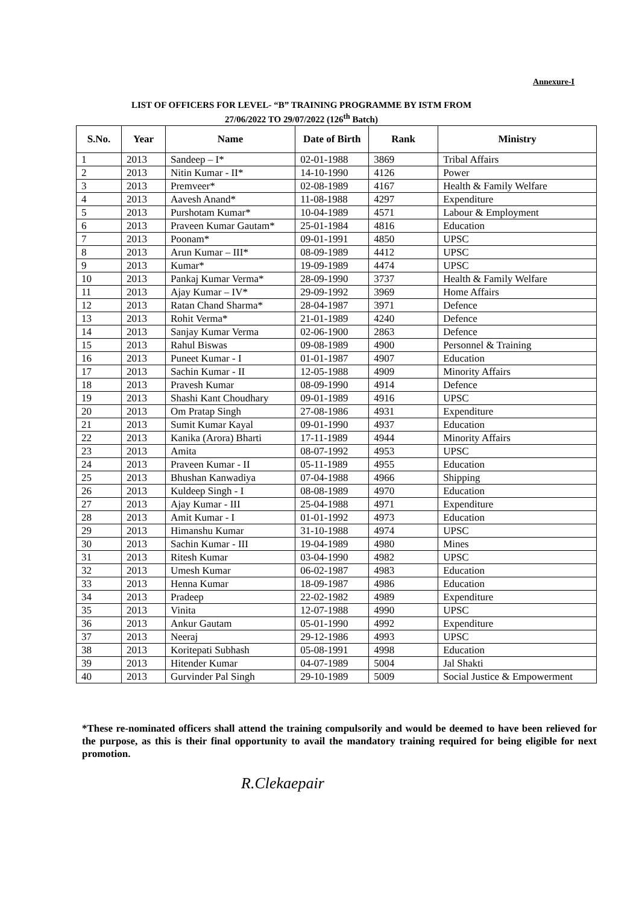Annexure-I
LIST OF OFFICERS FOR LEVEL- “B” TRAINING PROGRAMME BY ISTM FROM
27/06/2022 TO 29/07/2022 (126<sup>th</sup> Batch)
| S.No. | Year | Name | Date of Birth | Rank | Ministry |
| --- | --- | --- | --- | --- | --- |
| 1 | 2013 | Sandeep – I* | 02-01-1988 | 3869 | Tribal Affairs |
| 2 | 2013 | Nitin Kumar - II* | 14-10-1990 | 4126 | Power |
| 3 | 2013 | Premveer* | 02-08-1989 | 4167 | Health & Family Welfare |
| 4 | 2013 | Aavesh Anand* | 11-08-1988 | 4297 | Expenditure |
| 5 | 2013 | Purshotam Kumar* | 10-04-1989 | 4571 | Labour & Employment |
| 6 | 2013 | Praveen Kumar Gautam* | 25-01-1984 | 4816 | Education |
| 7 | 2013 | Poonam* | 09-01-1991 | 4850 | UPSC |
| 8 | 2013 | Arun Kumar – III* | 08-09-1989 | 4412 | UPSC |
| 9 | 2013 | Kumar* | 19-09-1989 | 4474 | UPSC |
| 10 | 2013 | Pankaj Kumar Verma* | 28-09-1990 | 3737 | Health & Family Welfare |
| 11 | 2013 | Ajay Kumar – IV* | 29-09-1992 | 3969 | Home Affairs |
| 12 | 2013 | Ratan Chand Sharma* | 28-04-1987 | 3971 | Defence |
| 13 | 2013 | Rohit Verma* | 21-01-1989 | 4240 | Defence |
| 14 | 2013 | Sanjay Kumar Verma | 02-06-1900 | 2863 | Defence |
| 15 | 2013 | Rahul Biswas | 09-08-1989 | 4900 | Personnel & Training |
| 16 | 2013 | Puneet Kumar - I | 01-01-1987 | 4907 | Education |
| 17 | 2013 | Sachin Kumar - II | 12-05-1988 | 4909 | Minority Affairs |
| 18 | 2013 | Pravesh Kumar | 08-09-1990 | 4914 | Defence |
| 19 | 2013 | Shashi Kant Choudhary | 09-01-1989 | 4916 | UPSC |
| 20 | 2013 | Om Pratap Singh | 27-08-1986 | 4931 | Expenditure |
| 21 | 2013 | Sumit Kumar Kayal | 09-01-1990 | 4937 | Education |
| 22 | 2013 | Kanika (Arora) Bharti | 17-11-1989 | 4944 | Minority Affairs |
| 23 | 2013 | Amita | 08-07-1992 | 4953 | UPSC |
| 24 | 2013 | Praveen Kumar - II | 05-11-1989 | 4955 | Education |
| 25 | 2013 | Bhushan Kanwadiya | 07-04-1988 | 4966 | Shipping |
| 26 | 2013 | Kuldeep Singh - I | 08-08-1989 | 4970 | Education |
| 27 | 2013 | Ajay Kumar - III | 25-04-1988 | 4971 | Expenditure |
| 28 | 2013 | Amit Kumar - I | 01-01-1992 | 4973 | Education |
| 29 | 2013 | Himanshu Kumar | 31-10-1988 | 4974 | UPSC |
| 30 | 2013 | Sachin Kumar - III | 19-04-1989 | 4980 | Mines |
| 31 | 2013 | Ritesh Kumar | 03-04-1990 | 4982 | UPSC |
| 32 | 2013 | Umesh Kumar | 06-02-1987 | 4983 | Education |
| 33 | 2013 | Henna Kumar | 18-09-1987 | 4986 | Education |
| 34 | 2013 | Pradeep | 22-02-1982 | 4989 | Expenditure |
| 35 | 2013 | Vinita | 12-07-1988 | 4990 | UPSC |
| 36 | 2013 | Ankur Gautam | 05-01-1990 | 4992 | Expenditure |
| 37 | 2013 | Neeraj | 29-12-1986 | 4993 | UPSC |
| 38 | 2013 | Koritepati Subhash | 05-08-1991 | 4998 | Education |
| 39 | 2013 | Hitender Kumar | 04-07-1989 | 5004 | Jal Shakti |
| 40 | 2013 | Gurvinder Pal Singh | 29-10-1989 | 5009 | Social Justice & Empowerment |
*These re-nominated officers shall attend the training compulsorily and would be deemed to have been relieved for the purpose, as this is their final opportunity to avail the mandatory training required for being eligible for next promotion.
R.Clekaepair